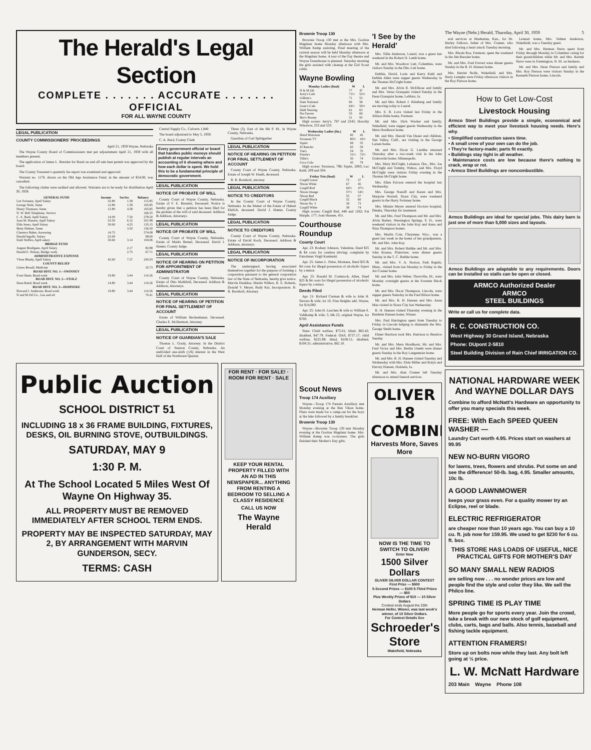The Herald's Legal Section
COMPLETE . . . . . . . ACCURATE . . . . . . . OFFICIAL
FOR ALL WAYNE COUNTY
LEGAL PUBLICATION
COUNTY COMMISSIONERS' PROCEEDINGS
April 21, 1959 Wayne, Nebraska
The Wayne County Board of Commissioners met per adjournment April 21, 1959 with all members present.
The application of James L. Bressler for Rural on and off sale beer permit was approved by the board.
The County Treasurer's quarterly fee report was examined and approved.
Warrant no. 1170, drawn on the Old Age Assistance Fund, in the amount of $54.00, was cancelled.
The following claims were audited and allowed. Warrants are to be ready for distribution April 30, 1959.
| GENERAL FUND | Income | SocSec | Balance |
| --- | --- | --- | --- |
| Lee Swinney, April Salary | 32.80 | 1.58 | 115.85 |
| George Stolz, Same | 12.80 | 1.58 | 165.85 |
| Henry Thomsen, Same | 12.80 | 4.58 | 165.85 |
| N. W. Bell Telephone, Service | | | 166.55 |
| C. A. Bard, April Salary | 14.00 | 7.50 | 278.50 |
| Joan M. Hansen, April Salary | 33.50 | 6.12 | 201.98 |
| Elda Jones, April Salary | 30.60 | 4.25 | 135.15 |
| Betty Helmer, Same | | 3.50 | 136.50 |
| Clarence Baker, Assessing | 14.72 | | 574.08 |
| Harold Ingalls, Salary | 22.00 | | 98.00 |
| Emil Steffen, April salary | 30.60 | 3.14 | 104.06 |
| BRIDGE FUND | | | |
| August Brudigam, April Salary | | 2.17 | 82.88 |
| Harold E. Nelson, Bridge work | | 2.75 | 67.71 |
| ADMINISTRATIVE EXPENSE | | | |
| Vleen Rhudy, April Salary | 42.60 | 7.37 | 245.03 |
| COUNTY RELIEF | | | |
| Griess Rexall, Medicine | | | 32.73 |
| ROAD DIST. NO. 1—SWINNEY | | | |
| Evert Baier, Road work | 19.80 | 3.44 | 114.26 |
| ROAD DIST. NO. 2—STOLZ | | | |
| Dean Baird, Road work | 14.80 | 3.44 | 119.26 |
| ROAD DIST. NO. 3—HOHNEKE | | | |
| Howard J. Anderson, Road work | 19.80 | 3.44 | 114.26 |
| N and M Oil Co., Gas and oil | | | 70.41 |
Central Supply Co., Culverts 1,840
The board adjourned to May 5, 1959.
C. A. Bard, County Clerk
Every government official or board that handles public moneys should publish at regular intervals an accounting of it showing where and how each dollar is spent. We hold this to be a fundamental principle of democratic government.
LEGAL PUBLICATION
NOTICE OF PROBATE OF WILL
County Court of Wayne County, Nebraska. Estate of F. E. Bressler, Deceased. Notice is hereby given that a petition has been filed for the probate of the will of said deceased. Addison & Addison, Attorneys.
LEGAL PUBLICATION
NOTICE OF PROBATE OF WILL
County Court of Wayne County, Nebraska. Estate of Marks Bernel, Deceased. David J. Hamer, County Judge.
LEGAL PUBLICATION
NOTICE OF HEARING ON PETITION FOR APPOINTMENT OF ADMINISTRATOR
County Court of Wayne County, Nebraska. Estate of Otto Mohlfeld, Deceased. Addison & Addison, Attorneys.
LEGAL PUBLICATION
NOTICE OF HEARING OF PETITION FOR FINAL SETTLEMENT OF ACCOUNT
Estate of William Beckenhauer, Deceased. Charles E. McDermott, Attorney.
LEGAL PUBLICATION
NOTICE OF GUARDIAN'S SALE
Thomas L. Grady, Attorney. In the District Court of Stanton County, Nebraska. An undivided one-sixth (1/6) interest in the West Half of the Northwest Quarter.
Three (3), East of the 6th P. M., in Wayne County, Nebraska.
Guardian of Carl Splittgerber
LEGAL PUBLICATION
NOTICE OF HEARING ON PETITION FOR FINAL SETTLEMENT OF ACCOUNT
County Court of Wayne County, Nebraska. Estate of Joseph W. Heath, deceased.
B. B. Bornhoft, attorney
LEGAL PUBLICATION
NOTICE TO CREDITORS
In the County Court of Wayne County, Nebraska. In the Matter of the Estate of Hubert Ehrlich, deceased. David J. Hamer, County Judge.
LEGAL PUBLICATION
NOTICE TO CREDITORS
County Court of Wayne County, Nebraska. Estate of David Koch, Deceased. Addison & Addison, attorneys.
LEGAL PUBLICATION
NOTICE OF INCORPORATION
The undersigned, having associated themselves together for the purpose of forming a corporation pursuant to the general corporation law of the State of Nebraska, hereby give notice. Marvin Dunklau, Martin Willers, R. E. Roberts, Donald V. Meyer, Rudy Kai, Incorporators. B. B. Bornhoft, Attorney
Public Auction
SCHOOL DISTRICT 51
INCLUDING 18 x 36 FRAME BUILDING, FIXTURES, DESKS, OIL BURNING STOVE, OUTBUILDINGS.
SATURDAY, MAY 9
1:30 P. M.
At The School Located 5 Miles West Of Wayne On Highway 35.
ALL PROPERTY MUST BE REMOVED IMMEDIATELY AFTER SCHOOL TERM ENDS.
PROPERTY MAY BE INSPECTED SATURDAY, MAY 2, BY ARRANGEMENT WITH MARVIN GUNDERSON, SECY.
TERMS: CASH
FOR RENT · FOR SALE! · ROOM FOR RENT · SALE
KEEP YOUR RENTAL PROPERTY FILLED WITH AN AD IN THIS NEWSPAPER... ANYTHING FROM RENTING A BEDROOM TO SELLING A CLASSY RESIDENCE
CALL US NOW
The Wayne Herald
Brownie Troop 130
Brownie Troop 130 met at the Mrs. Gordon Magdanz home Monday afternoon with Mrs. William Kemp assisting. Final meeting of the current season will be held Monday afternoon at the Magdanz home. A tour of the Gay theatre and Wayne Greenhouse is planned. Saturday morning the girls assisted with cleanup at the Girl Scout cabin.
Wayne Bowling
| Monday Ladies (final) | W | L |
| --- | --- | --- |
| N & M Oil | 77 | 47 |
| Jerry's Cafe | 71½ | 52½ |
| Gillette's | 71 | 53 |
| State National | 66 | 58 |
| Gene's Cafe | 64½ | 59½ |
| Dahl Nursing | 61 | 63 |
| Nu-Tavern | 55 | 69 |
| Bee's Beauty | 31 | 93 |
High scores: Jerry's, 787 and 2245; Dorothy Whorlow, 233 and 533.
| Wednesday Ladies (fin.) | W | L |
| --- | --- | --- |
| Hotel Morrison | 82 | 42 |
| Swanson TV | 80½ | 43½ |
| Squirt | 69 | 55 |
| El Rancho | 65 | 59 |
| Van's | 54 | 70 |
| Frieda's | 51½ | 72½ |
| Tillie's | 50 | 74 |
| Coca Cola | 45 | 79 |
High scores: Swanson, 798; Squirt, 2083; Luc Kuhl, 209 and 504.
| Friday Trio (final) | W | L |
| --- | --- | --- |
| Cargill Green | 75 | 37 |
| Nixon White | 67 | 45 |
| Cargill Red | 64½ | 47½ |
| Nixon Orange | 57½ | 54½ |
| Nixon Red | 55 | 57 |
| Cargill Black | 52 | 60 |
| Nixon No. 3 | 39 | 73 |
| Cargill White | 38 | 74 |
High scores: Cargill Red, 448 and 1262; Pat Marple, 177; Joan Hansen, 451.
Courthouse Roundup
County Court
Apr. 23: Rodney Johnson, Valentine, fined $25 & $4 costs for careless driving; complaint by Patrolman Virgil Kaminski.
Apr. 25: James L. Pulse, Montana, fined $25 & $4 costs for illegal possession of alcoholic liquor by a minor.
Apr. 25: Ronald M. Comstock, Allen, fined $25 & $4 costs for illegal possession of alcoholic liquor by a minor.
Deeds Filed
Apr. 21: Richard Carman & wife to John H. Sievers & wife; lot 10, Pine Heights add, Wayne, for $14,000.
Apr. 25: John H. Luschen & wife to William S. Vahlkamp & wife; 3, blk 23, original Wayne, for $700.
April Assistance Funds
State: Child welfare, $75.81; blind, $83.42; disabled, $47.79. Federal: OAS, $737.17; child welfare, $225.99; blind, $108.51; disabled, $108.31; administrative, $62.10.
'I See by the Herald'
Mrs. Tillie Anderson, Laurel, was a guest last weekend in the Robert H. Lamb home.
Mr. and Mrs. Woodrow Lutt, Columbus, were visitors Sunday in the Otto Lutt home.
Debbie, David, Lorie and Kerry Kuhl and Debbie Allen were supper guests Wednesday in the Thomas McCright home.
Mr. and Mrs. Alvin R. McElhose and family and Mrs. Verna Granquist visited Sunday in the Dean Granquist home, LeMars, Ia.
Mr. and Mrs. Robert J. Klintberg and family are moving today to Laurel.
Mrs. E. R. Love visited last Friday in the Allison Bahe home, Fremont.
Mr. and Mrs. Dick Wacker and family, Wakefield, were supper guests Wednesday in the Mern Hordhorst home.
Mr. and Mrs. Harold Van Duzer and children, Sun Valley, Calif., are visiting in the George Larsen home.
Mr. and Mrs. Oscar G. Liedtke returned Thursday after a two-week visit in the John Grabowski home, Minneapolis.
Mrs. Mary McCright, Lebanon, Ore., Mrs. Joe McCright and Tommy, Wahoo, and Mrs. Floyd McCright were visitors Friday evening in the Thomas McCright home.
Mrs. Ellen Ericson entered the hospital last Wednesday.
Mrs. George Nassiff and Karen and Mrs. Marjorie Worrell, Sioux City, were weekend guests in the Harry Swinney home.
Mrs. Minnie Meyer entered Doctors hospital, Omaha, Thursday for treatment.
Mr. and Mrs. Fred Thompson and Mr. and Mrs. Alvin Barber, Wessington Springs, S. D., were weekend visitors in the John Kay and Anna and Nina Thompson homes.
Mrs. Marlin Cole, Cheyenne, Wyo., was a guest last week in the home of her grandparents, Mr. and Mrs. John Kay.
Mr. and Mrs. Robert Bathke and Mr. and Mrs. John Krause, Plainview, were dinner guests Sunday in the T. C. Bathke home.
Mr. and Mrs. V. A. Norton, Park Rapids, Minn., visited from last Monday to Friday in the Art Conner home.
Mr. and Mrs. John Weber, Thawville, Ill., were Monday overnight guests at the Everette Rieck home.
Mr. and Mrs. Oscar Thompson, Lincoln, were supper guests Saturday in the Fred Bilson home.
Mr. and Mrs. R. H. Hansen and Mrs. Anna Mau visited in Sioux City last Wednesday.
R. H. Hansen visited Thursday evening in the Burdette Hansen home, Wisner.
Mrs. Paul Harrington spent from Tuesday to Friday in Lincoln helping to dismantle the Mrs. George Smith home.
Elmer Harrison took Mrs. Harrison to Beatrice Sunday.
Mr. and Mrs. Mern Mordhorst, Mr. and Mrs. Fred Victor and Mrs. Bertha Uteeht were dinner guests Sunday in the Roy Langemeier home.
Mr. and Mrs. R. H. Hansen visited Tuesday and Wednesday with Mrs. Elsie Miller and Rolyn and Harvey Hansen, Holstein, Ia.
Mr. and Mrs. Alan Cramer left Tuesday afternoon to attend funeral services.
Scout News
Troop 174 Auxiliary
Wayne—Troop 174 Parents Auxiliary met Monday evening at the Ben Vikon home. Plans were made for a camp-out for the boys at Ike lake followed by a family breakfast.
Brownie Troop 130
Wayne—Brownie Troop 130 met Monday evening at the Gordon Magdanz home. Mrs. William Kemp was co-hostess. The girls finished their Mother's Day gifts.
OLIVER
18 COMBINE
Harvests More, Saves More
NOW IS THE TIME TO SWITCH TO OLIVER!
Enter Now
1500 Silver Dollars
OLIVER SILVER DOLLAR CONTEST
First Prize — $500
5-Second Prizes — $100 5-Third Prizes — $50
Plus Weekly Prizes of $10 — 10 Silver Dollars
Contest ends August the 20th
Herman Heller, Wisner, was last week's winner, of 10 Silver Dollars.
For Contest Details See
Schroeder's Store
Wakefield, Nebraska
The Wayne (Nebr.) Herald, Thursday, April 30, 1959 5
eral services at Manhattan, Kan., for Dr. Hurley Fellows, father of Mrs. Cramer, who died following a heart attack Tuesday morning.
Mrs. Rhoda Roe, Fremont, spent the weekend in the Jim Bressler home.
Mr. and Mrs. Fred Frevert were dinner guests Sunday in the R. H. Hansen home.
Mrs. Harriet Stolle, Wakefield, and Mrs. Harry Lempke were Friday afternoon visitors in the Roy Pierson home.
Lennart home, Mrs. Velmer Anderson, Wakefield, was a Tuesday guest.
Mr. and Mrs. Herman Stuve spent from Friday through Monday in Columbus caring for their grandchildren while Mr. and Mrs. Kermit Stuve were in Farmington, N. M. on business.
Mr. and Mrs. Dean Pierson and family and Mrs. Roy Pierson were visitors Sunday in the Kenneth Pierson home, Lincoln.
How to Get Low-Cost
Livestock Housing
Armco Steel Buildings provide a simple, economical and efficient way to meet your livestock housing needs. Here's why.
• Simplified construction saves time.
• A small crew of your own can do the job.
• They're factory-made; parts fit exactly.
• Buildings stay tight in all weather.
• Maintenance costs are low because there's nothing to crack, wrap or rot.
• Armco Steel Buildings are noncombustible.
Armco Buildings are ideal for special jobs. This dairy barn is just one of more than 5,000 sizes and layouts.
Armco Buildings are adaptable to any requirements. Doors can be installed so stalls can be open or closed.
ARMCO Authorized Dealer
ARMCO
STEEL BUILDINGS
Write or call us for complete data.
R. C. CONSTRUCTION CO.
West Highway 30 Grand Island, Nebraska
Phone: DUpont 2-5810
Steel Building Division of Rain Chief IRRIGATION CO.
NATIONAL HARDWARE WEEK And WAYNE DOLLAR DAYS
Combine to afford McNatt's Hardware an opportunity to offer you many specials this week.
FREE: With Each SPEED QUEEN WASHER —
Laundry Cart worth 4.95. Prices start on washers at 99.95
NEW NO-BURN VIGORO
for lawns, trees, flowers and shrubs. Put some on and see the difference! 50-lb. bag, 4.95. Smaller amounts, 10c lb.
A GOOD LAWNMOWER
keeps your grass even. For a quality mower try an Eclipse, reel or blade.
ELECTRIC REFRIGERATOR
are cheaper now than 10 years ago. You can buy a 10 cu. ft. job now for 159.95. We used to get $230 for 6 cu. ft. box.
THIS STORE HAS LOADS OF USEFUL, NICE PRACTICAL GIFTS FOR MOTHER'S DAY
SO MANY SMALL NEW RADIOS
are selling now . . . no wonder prices are low and people find the style and color they like. We sell the Philco line.
SPRING TIME IS PLAY TIME
More people go for sports every year. Join the crowd, take a break with our new stock of golf equipment, clubs, carts, bags and balls. Also tennis, baseball and fishing tackle equipment.
ATTENTION FRAMERS!
Store up on bolts now while they last. Any bolt left going at ½ price.
L. W. McNatt Hardware
203 Main Wayne Phone 108